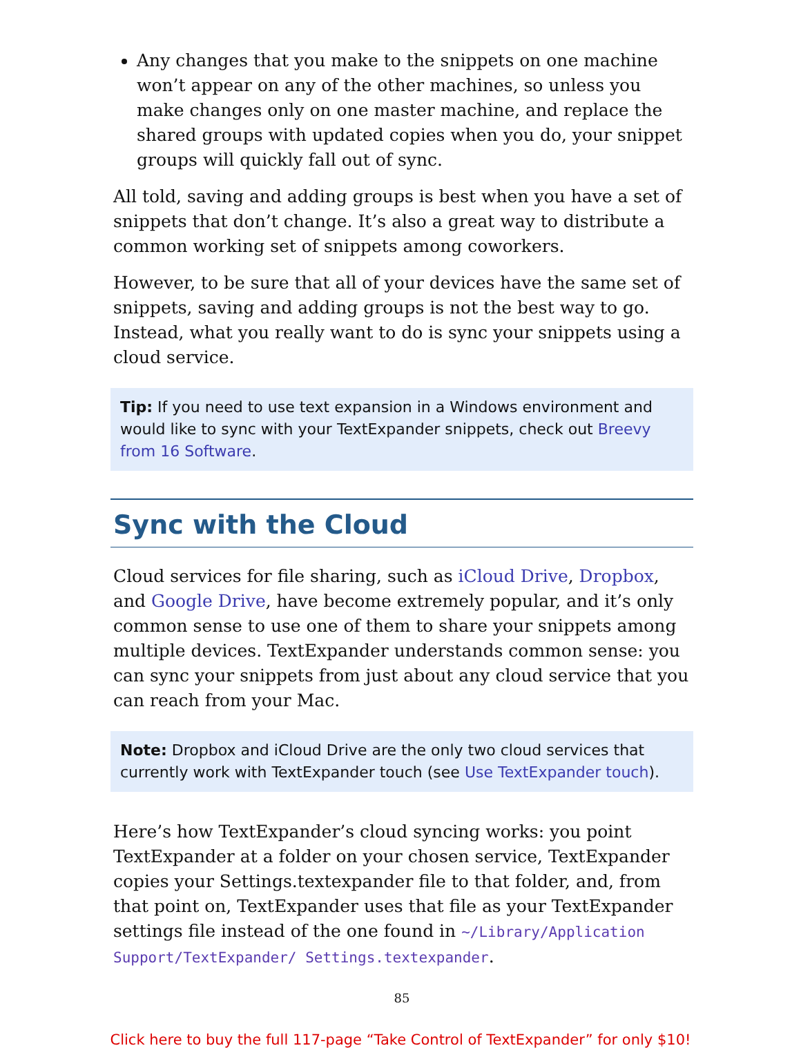Any changes that you make to the snippets on one machine won’t appear on any of the other machines, so unless you make changes only on one master machine, and replace the shared groups with updated copies when you do, your snippet groups will quickly fall out of sync.
All told, saving and adding groups is best when you have a set of snippets that don’t change. It’s also a great way to distribute a common working set of snippets among coworkers.
However, to be sure that all of your devices have the same set of snippets, saving and adding groups is not the best way to go. Instead, what you really want to do is sync your snippets using a cloud service.
Tip: If you need to use text expansion in a Windows environment and would like to sync with your TextExpander snippets, check out Breevy from 16 Software.
Sync with the Cloud
Cloud services for file sharing, such as iCloud Drive, Dropbox, and Google Drive, have become extremely popular, and it’s only common sense to use one of them to share your snippets among multiple devices. TextExpander understands common sense: you can sync your snippets from just about any cloud service that you can reach from your Mac.
Note: Dropbox and iCloud Drive are the only two cloud services that currently work with TextExpander touch (see Use TextExpander touch).
Here’s how TextExpander’s cloud syncing works: you point TextExpander at a folder on your chosen service, TextExpander copies your Settings.textexpander file to that folder, and, from that point on, TextExpander uses that file as your TextExpander settings file instead of the one found in ~/Library/Application Support/TextExpander/ Settings.textexpander.
85
Click here to buy the full 117-page “Take Control of TextExpander” for only $10!